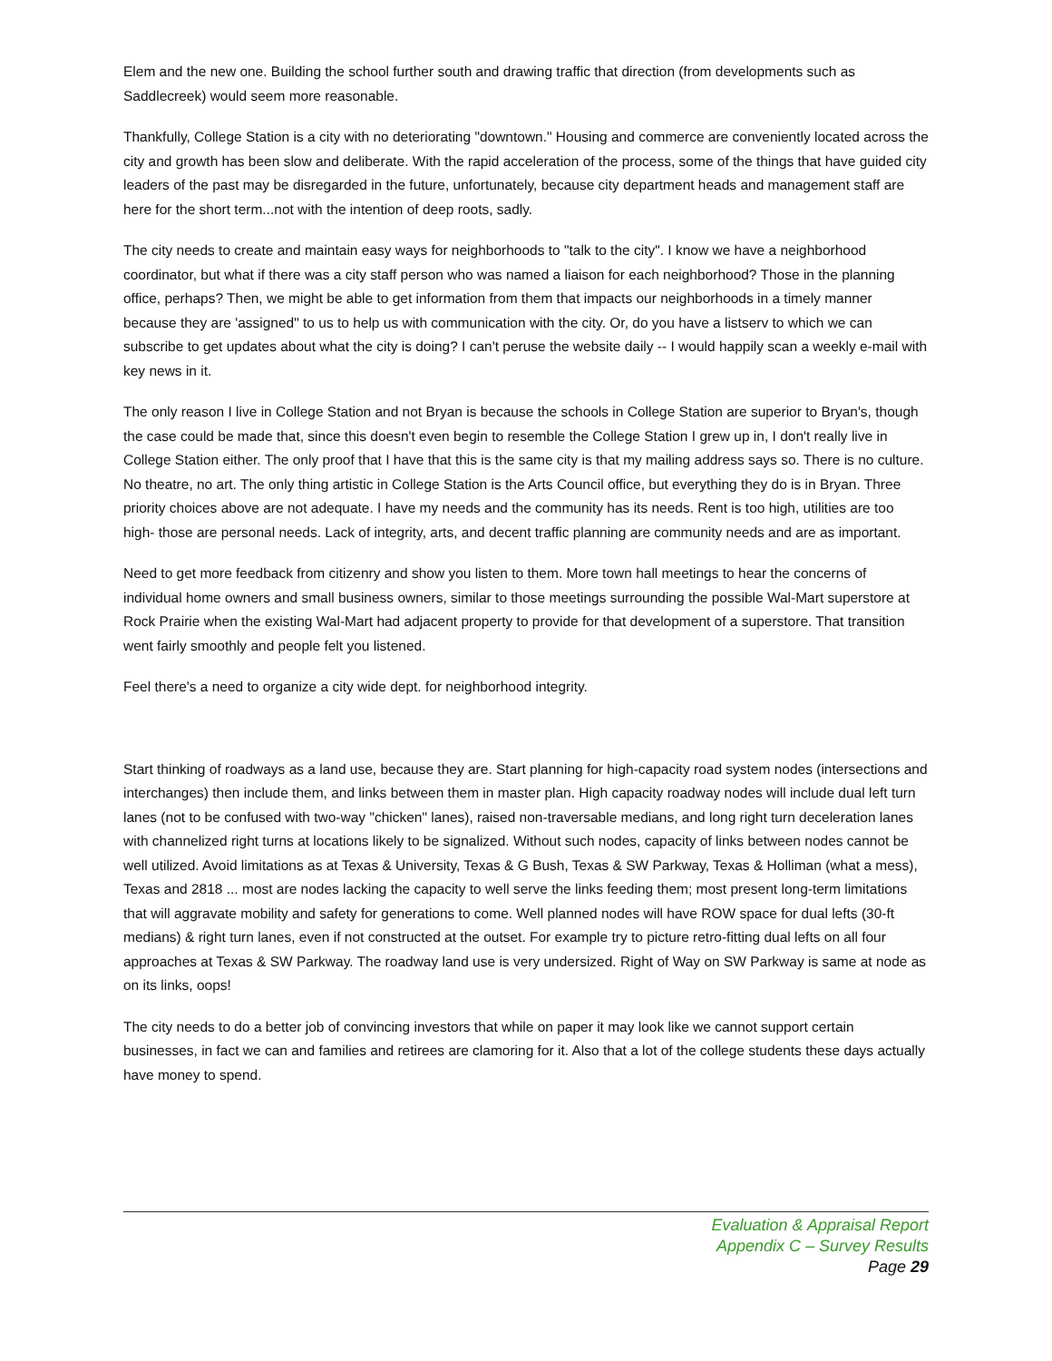Elem and the new one. Building the school further south and drawing traffic that direction (from developments such as Saddlecreek) would seem more reasonable.
Thankfully, College Station is a city with no deteriorating "downtown." Housing and commerce are conveniently located across the city and growth has been slow and deliberate. With the rapid acceleration of the process, some of the things that have guided city leaders of the past may be disregarded in the future, unfortunately, because city department heads and management staff are here for the short term...not with the intention of deep roots, sadly.
The city needs to create and maintain easy ways for neighborhoods to "talk to the city". I know we have a neighborhood coordinator, but what if there was a city staff person who was named a liaison for each neighborhood? Those in the planning office, perhaps? Then, we might be able to get information from them that impacts our neighborhoods in a timely manner because they are 'assigned" to us to help us with communication with the city. Or, do you have a listserv to which we can subscribe to get updates about what the city is doing? I can't peruse the website daily -- I would happily scan a weekly e-mail with key news in it.
The only reason I live in College Station and not Bryan is because the schools in College Station are superior to Bryan's, though the case could be made that, since this doesn't even begin to resemble the College Station I grew up in, I don't really live in College Station either. The only proof that I have that this is the same city is that my mailing address says so. There is no culture. No theatre, no art. The only thing artistic in College Station is the Arts Council office, but everything they do is in Bryan. Three priority choices above are not adequate. I have my needs and the community has its needs. Rent is too high, utilities are too high- those are personal needs. Lack of integrity, arts, and decent traffic planning are community needs and are as important.
Need to get more feedback from citizenry and show you listen to them. More town hall meetings to hear the concerns of individual home owners and small business owners, similar to those meetings surrounding the possible Wal-Mart superstore at Rock Prairie when the existing Wal-Mart had adjacent property to provide for that development of a superstore. That transition went fairly smoothly and people felt you listened.
Feel there's a need to organize a city wide dept. for neighborhood integrity.
Start thinking of roadways as a land use, because they are. Start planning for high-capacity road system nodes (intersections and interchanges) then include them, and links between them in master plan. High capacity roadway nodes will include dual left turn lanes (not to be confused with two-way "chicken" lanes), raised non-traversable medians, and long right turn deceleration lanes with channelized right turns at locations likely to be signalized. Without such nodes, capacity of links between nodes cannot be well utilized. Avoid limitations as at Texas & University, Texas & G Bush, Texas & SW Parkway, Texas & Holliman (what a mess), Texas and 2818 ... most are nodes lacking the capacity to well serve the links feeding them; most present long-term limitations that will aggravate mobility and safety for generations to come. Well planned nodes will have ROW space for dual lefts (30-ft medians) & right turn lanes, even if not constructed at the outset. For example try to picture retro-fitting dual lefts on all four approaches at Texas & SW Parkway. The roadway land use is very undersized. Right of Way on SW Parkway is same at node as on its links, oops!
The city needs to do a better job of convincing investors that while on paper it may look like we cannot support certain businesses, in fact we can and families and retirees are clamoring for it. Also that a lot of the college students these days actually have money to spend.
Evaluation & Appraisal Report
Appendix C – Survey Results
Page 29